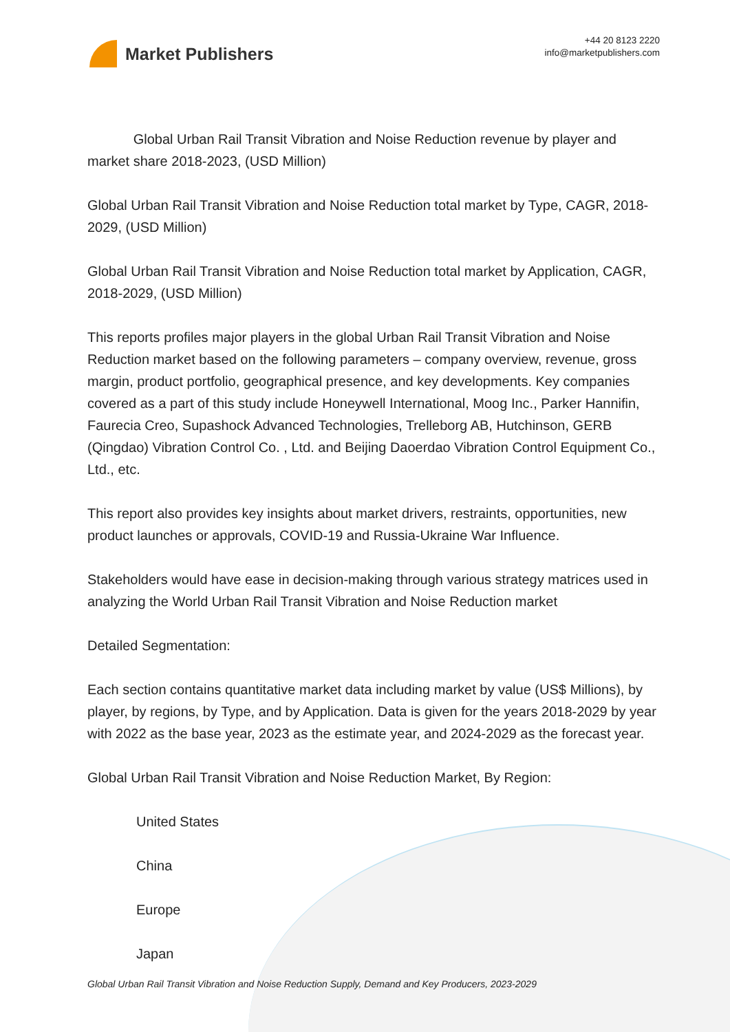Market Publishers
+44 20 8123 2220
info@marketpublishers.com
Global Urban Rail Transit Vibration and Noise Reduction revenue by player and market share 2018-2023, (USD Million)
Global Urban Rail Transit Vibration and Noise Reduction total market by Type, CAGR, 2018-2029, (USD Million)
Global Urban Rail Transit Vibration and Noise Reduction total market by Application, CAGR, 2018-2029, (USD Million)
This reports profiles major players in the global Urban Rail Transit Vibration and Noise Reduction market based on the following parameters – company overview, revenue, gross margin, product portfolio, geographical presence, and key developments. Key companies covered as a part of this study include Honeywell International, Moog Inc., Parker Hannifin, Faurecia Creo, Supashock Advanced Technologies, Trelleborg AB, Hutchinson, GERB (Qingdao) Vibration Control Co. , Ltd. and Beijing Daoerdao Vibration Control Equipment Co., Ltd., etc.
This report also provides key insights about market drivers, restraints, opportunities, new product launches or approvals, COVID-19 and Russia-Ukraine War Influence.
Stakeholders would have ease in decision-making through various strategy matrices used in analyzing the World Urban Rail Transit Vibration and Noise Reduction market
Detailed Segmentation:
Each section contains quantitative market data including market by value (US$ Millions), by player, by regions, by Type, and by Application. Data is given for the years 2018-2029 by year with 2022 as the base year, 2023 as the estimate year, and 2024-2029 as the forecast year.
Global Urban Rail Transit Vibration and Noise Reduction Market, By Region:
United States
China
Europe
Japan
Global Urban Rail Transit Vibration and Noise Reduction Supply, Demand and Key Producers, 2023-2029